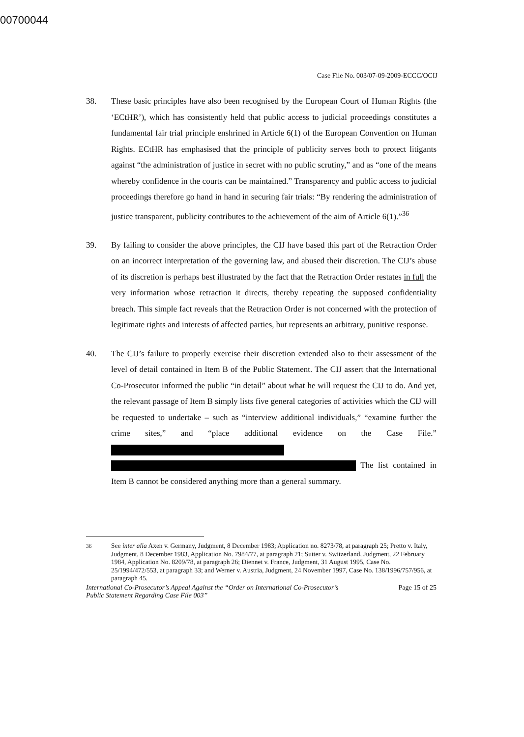00700044
Case File No. 003/07-09-2009-ECCC/OCIJ
38. These basic principles have also been recognised by the European Court of Human Rights (the ‘ECtHR’), which has consistently held that public access to judicial proceedings constitutes a fundamental fair trial principle enshrined in Article 6(1) of the European Convention on Human Rights. ECtHR has emphasised that the principle of publicity serves both to protect litigants against “the administration of justice in secret with no public scrutiny,” and as “one of the means whereby confidence in the courts can be maintained.” Transparency and public access to judicial proceedings therefore go hand in hand in securing fair trials: “By rendering the administration of justice transparent, publicity contributes to the achievement of the aim of Article 6(1).”<sup>36</sup>
39. By failing to consider the above principles, the CIJ have based this part of the Retraction Order on an incorrect interpretation of the governing law, and abused their discretion. The CIJ’s abuse of its discretion is perhaps best illustrated by the fact that the Retraction Order restates in full the very information whose retraction it directs, thereby repeating the supposed confidentiality breach. This simple fact reveals that the Retraction Order is not concerned with the protection of legitimate rights and interests of affected parties, but represents an arbitrary, punitive response.
40. The CIJ’s failure to properly exercise their discretion extended also to their assessment of the level of detail contained in Item B of the Public Statement. The CIJ assert that the International Co-Prosecutor informed the public “in detail” about what he will request the CIJ to do. And yet, the relevant passage of Item B simply lists five general categories of activities which the CIJ will be requested to undertake – such as “interview additional individuals,” “examine further the crime sites,” and “place additional evidence on the Case File.” The list contained in Item B cannot be considered anything more than a general summary.
<sup>36</sup> See inter alia Axen v. Germany, Judgment, 8 December 1983; Application no. 8273/78, at paragraph 25; Pretto v. Italy, Judgment, 8 December 1983, Application No. 7984/77, at paragraph 21; Sutter v. Switzerland, Judgment, 22 February 1984, Application No. 8209/78, at paragraph 26; Diennet v. France, Judgment, 31 August 1995, Case No. 25/1994/472/553, at paragraph 33; and Werner v. Austria, Judgment, 24 November 1997, Case No. 138/1996/757/956, at paragraph 45.
International Co-Prosecutor’s Appeal Against the “Order on International Co-Prosecutor’s
Public Statement Regarding Case File 003” Page 15 of 25